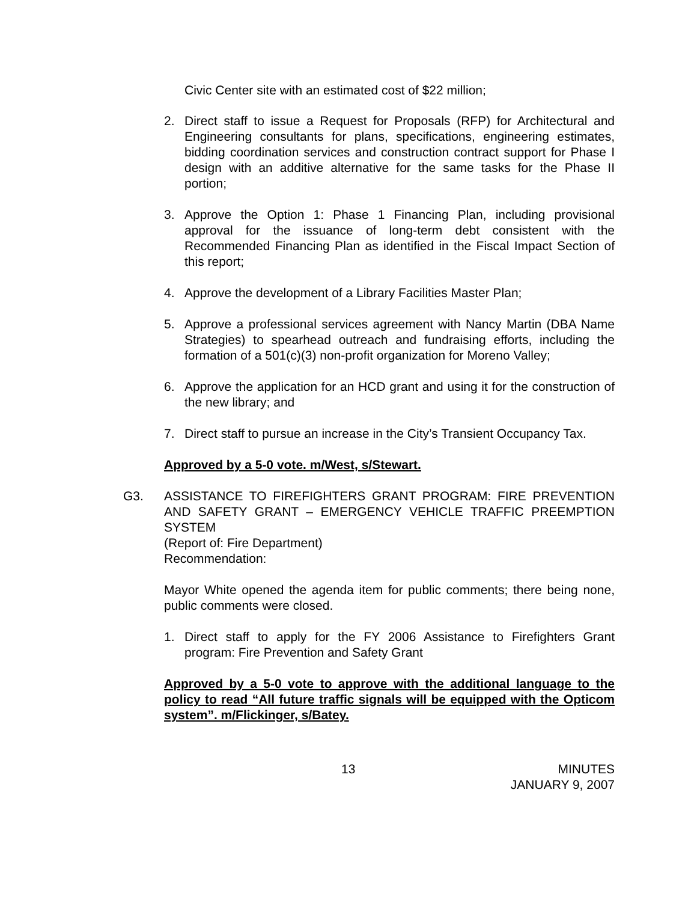Civic Center site with an estimated cost of $22 million;
2. Direct staff to issue a Request for Proposals (RFP) for Architectural and Engineering consultants for plans, specifications, engineering estimates, bidding coordination services and construction contract support for Phase I design with an additive alternative for the same tasks for the Phase II portion;
3. Approve the Option 1: Phase 1 Financing Plan, including provisional approval for the issuance of long-term debt consistent with the Recommended Financing Plan as identified in the Fiscal Impact Section of this report;
4. Approve the development of a Library Facilities Master Plan;
5. Approve a professional services agreement with Nancy Martin (DBA Name Strategies) to spearhead outreach and fundraising efforts, including the formation of a 501(c)(3) non-profit organization for Moreno Valley;
6. Approve the application for an HCD grant and using it for the construction of the new library; and
7. Direct staff to pursue an increase in the City’s Transient Occupancy Tax.
Approved by a 5-0 vote. m/West, s/Stewart.
G3. ASSISTANCE TO FIREFIGHTERS GRANT PROGRAM: FIRE PREVENTION AND SAFETY GRANT – EMERGENCY VEHICLE TRAFFIC PREEMPTION SYSTEM
(Report of: Fire Department)
Recommendation:
Mayor White opened the agenda item for public comments; there being none, public comments were closed.
1. Direct staff to apply for the FY 2006 Assistance to Firefighters Grant program: Fire Prevention and Safety Grant
Approved by a 5-0 vote to approve with the additional language to the policy to read “All future traffic signals will be equipped with the Opticom system”. m/Flickinger, s/Batey.
13 MINUTES
JANUARY 9, 2007